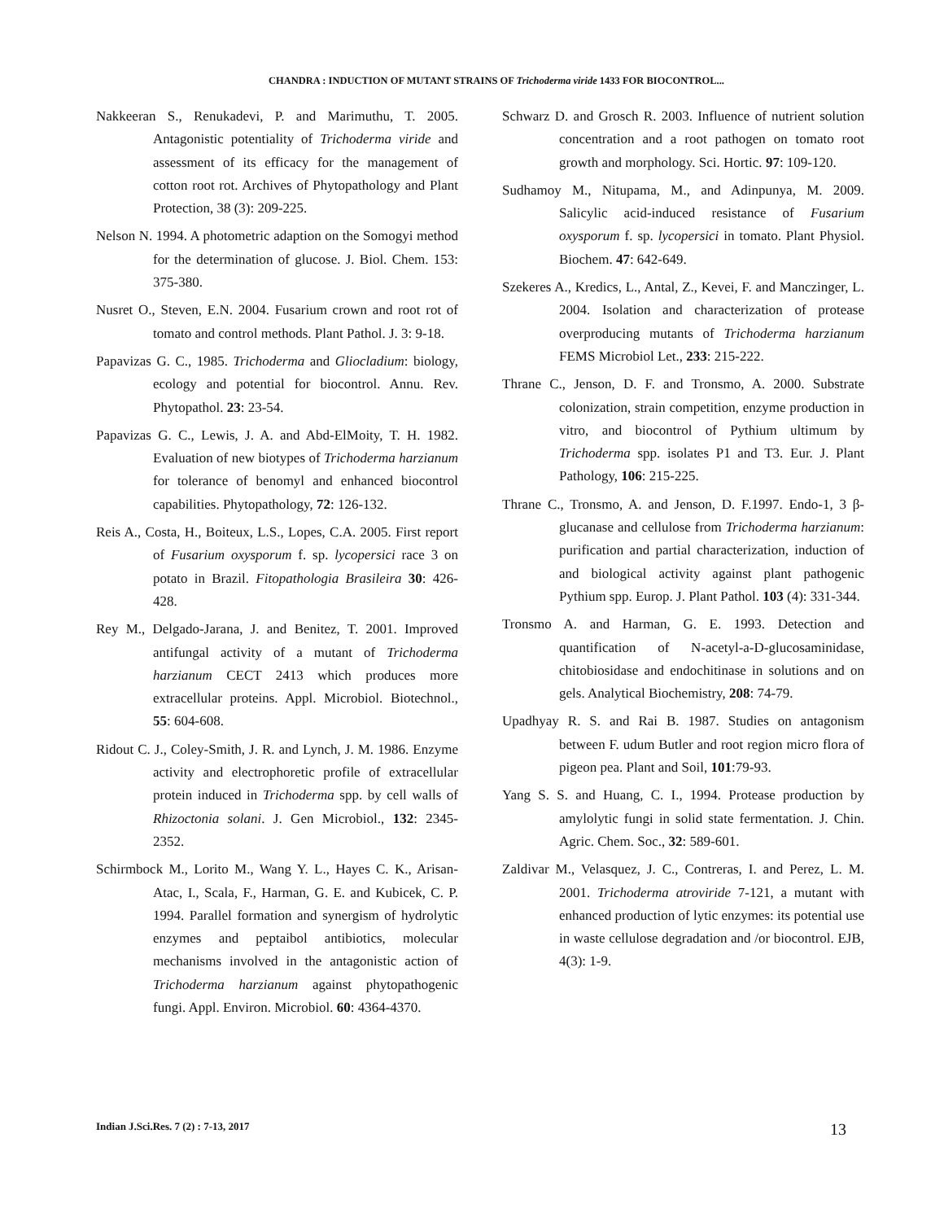CHANDRA : INDUCTION OF MUTANT STRAINS OF Trichoderma viride 1433 FOR BIOCONTROL...
Nakkeeran S., Renukadevi, P. and Marimuthu, T. 2005. Antagonistic potentiality of Trichoderma viride and assessment of its efficacy for the management of cotton root rot. Archives of Phytopathology and Plant Protection, 38 (3): 209-225.
Nelson N. 1994. A photometric adaption on the Somogyi method for the determination of glucose. J. Biol. Chem. 153: 375-380.
Nusret O., Steven, E.N. 2004. Fusarium crown and root rot of tomato and control methods. Plant Pathol. J. 3: 9-18.
Papavizas G. C., 1985. Trichoderma and Gliocladium: biology, ecology and potential for biocontrol. Annu. Rev. Phytopathol. 23: 23-54.
Papavizas G. C., Lewis, J. A. and Abd-ElMoity, T. H. 1982. Evaluation of new biotypes of Trichoderma harzianum for tolerance of benomyl and enhanced biocontrol capabilities. Phytopathology, 72: 126-132.
Reis A., Costa, H., Boiteux, L.S., Lopes, C.A. 2005. First report of Fusarium oxysporum f. sp. lycopersici race 3 on potato in Brazil. Fitopathologia Brasileira 30: 426-428.
Rey M., Delgado-Jarana, J. and Benitez, T. 2001. Improved antifungal activity of a mutant of Trichoderma harzianum CECT 2413 which produces more extracellular proteins. Appl. Microbiol. Biotechnol., 55: 604-608.
Ridout C. J., Coley-Smith, J. R. and Lynch, J. M. 1986. Enzyme activity and electrophoretic profile of extracellular protein induced in Trichoderma spp. by cell walls of Rhizoctonia solani. J. Gen Microbiol., 132: 2345-2352.
Schirmbock M., Lorito M., Wang Y. L., Hayes C. K., Arisan-Atac, I., Scala, F., Harman, G. E. and Kubicek, C. P. 1994. Parallel formation and synergism of hydrolytic enzymes and peptaibol antibiotics, molecular mechanisms involved in the antagonistic action of Trichoderma harzianum against phytopathogenic fungi. Appl. Environ. Microbiol. 60: 4364-4370.
Schwarz D. and Grosch R. 2003. Influence of nutrient solution concentration and a root pathogen on tomato root growth and morphology. Sci. Hortic. 97: 109-120.
Sudhamoy M., Nitupama, M., and Adinpunya, M. 2009. Salicylic acid-induced resistance of Fusarium oxysporum f. sp. lycopersici in tomato. Plant Physiol. Biochem. 47: 642-649.
Szekeres A., Kredics, L., Antal, Z., Kevei, F. and Manczinger, L. 2004. Isolation and characterization of protease overproducing mutants of Trichoderma harzianum FEMS Microbiol Let., 233: 215-222.
Thrane C., Jenson, D. F. and Tronsmo, A. 2000. Substrate colonization, strain competition, enzyme production in vitro, and biocontrol of Pythium ultimum by Trichoderma spp. isolates P1 and T3. Eur. J. Plant Pathology, 106: 215-225.
Thrane C., Tronsmo, A. and Jenson, D. F.1997. Endo-1, 3 β-glucanase and cellulose from Trichoderma harzianum: purification and partial characterization, induction of and biological activity against plant pathogenic Pythium spp. Europ. J. Plant Pathol. 103 (4): 331-344.
Tronsmo A. and Harman, G. E. 1993. Detection and quantification of N-acetyl-a-D-glucosaminidase, chitobiosidase and endochitinase in solutions and on gels. Analytical Biochemistry, 208: 74-79.
Upadhyay R. S. and Rai B. 1987. Studies on antagonism between F. udum Butler and root region micro flora of pigeon pea. Plant and Soil, 101:79-93.
Yang S. S. and Huang, C. I., 1994. Protease production by amylolytic fungi in solid state fermentation. J. Chin. Agric. Chem. Soc., 32: 589-601.
Zaldivar M., Velasquez, J. C., Contreras, I. and Perez, L. M. 2001. Trichoderma atroviride 7-121, a mutant with enhanced production of lytic enzymes: its potential use in waste cellulose degradation and /or biocontrol. EJB, 4(3): 1-9.
Indian J.Sci.Res. 7 (2) : 7-13, 2017 13